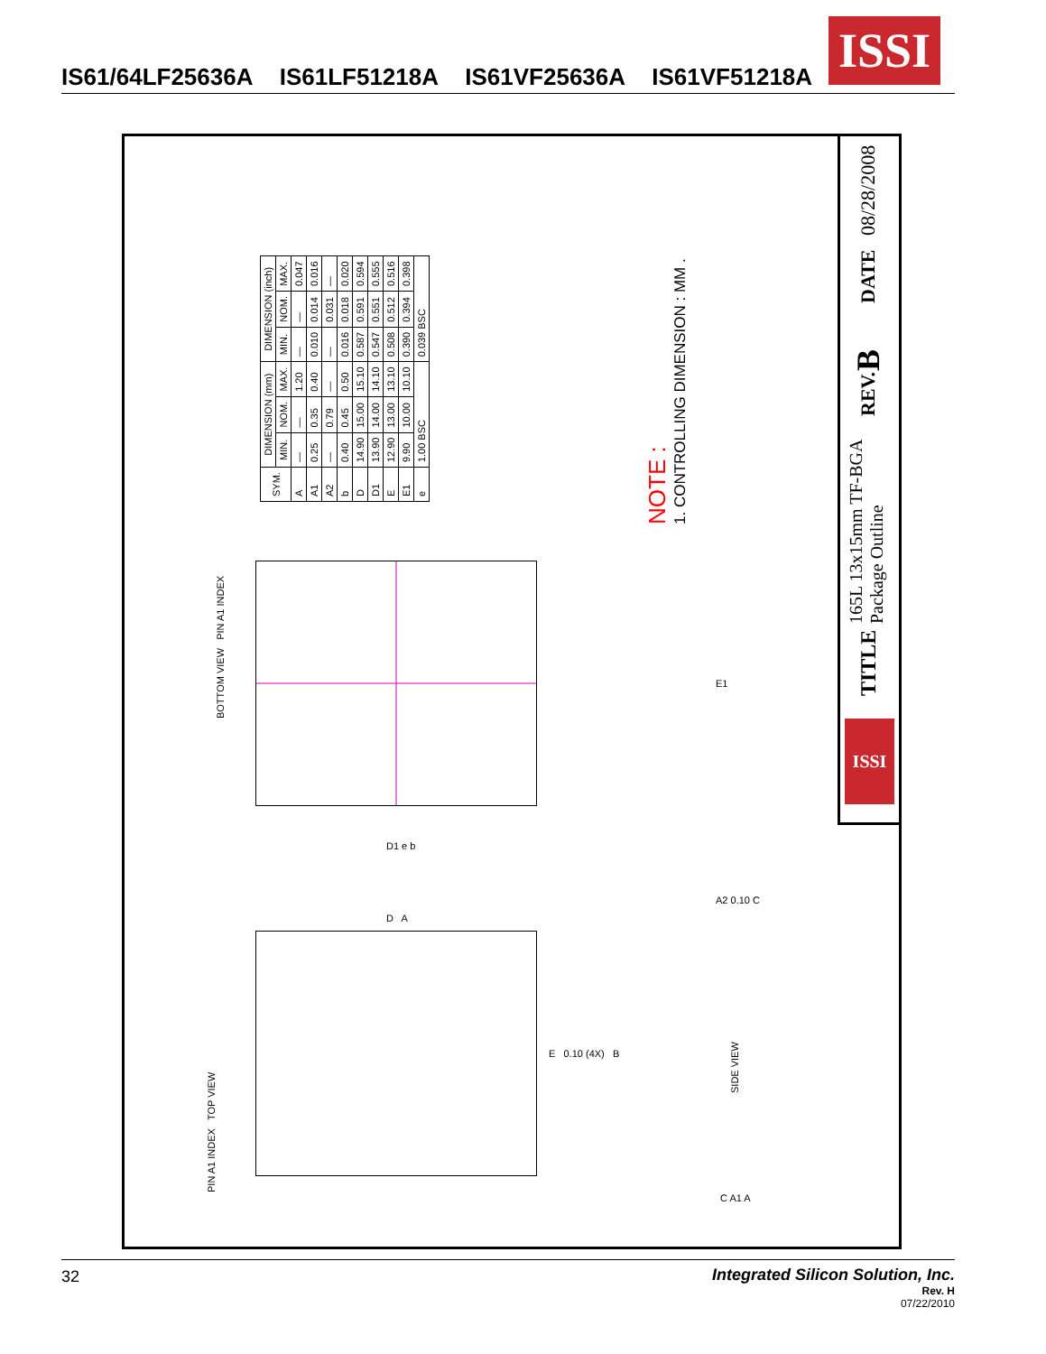IS61/64LF25636A IS61LF51218A IS61VF25636A IS61VF51218A
ISSI
| SYM. | DIMENSION (mm) | | | DIMENSION (inch) | | |
| --- | --- | --- | --- | --- | --- | --- |
| | MIN. | NOM. | MAX. | MIN. | NOM. | MAX. |
| A | — | — | 1.20 | — | — | 0.047 |
| A1 | 0.25 | 0.35 | 0.40 | 0.010 | 0.014 | 0.016 |
| A2 | — | 0.79 | — | — | 0.031 | — |
| b | 0.40 | 0.45 | 0.50 | 0.016 | 0.018 | 0.020 |
| D | 14.90 | 15.00 | 15.10 | 0.587 | 0.591 | 0.594 |
| D1 | 13.90 | 14.00 | 14.10 | 0.547 | 0.551 | 0.555 |
| E | 12.90 | 13.00 | 13.10 | 0.508 | 0.512 | 0.516 |
| E1 | 9.90 | 10.00 | 10.10 | 0.390 | 0.394 | 0.398 |
| e | 1.00 BSC | | | 0.039 BSC | | |
NOTE :
1. CONTROLLING DIMENSION : MM .
BOTTOM VIEW PIN A1 INDEX
E1
D1 e b
PIN A1 INDEX TOP VIEW
D A
E 0.10 (4X) B
A2 0.10 C
C A1 A
SIDE VIEW
08/28/2008
DATE
B
REV.
165L 13x15mm TF-BGA
Package Outline
TITLE
ISSI
32 Integrated Silicon Solution, Inc.
Rev. H
07/22/2010